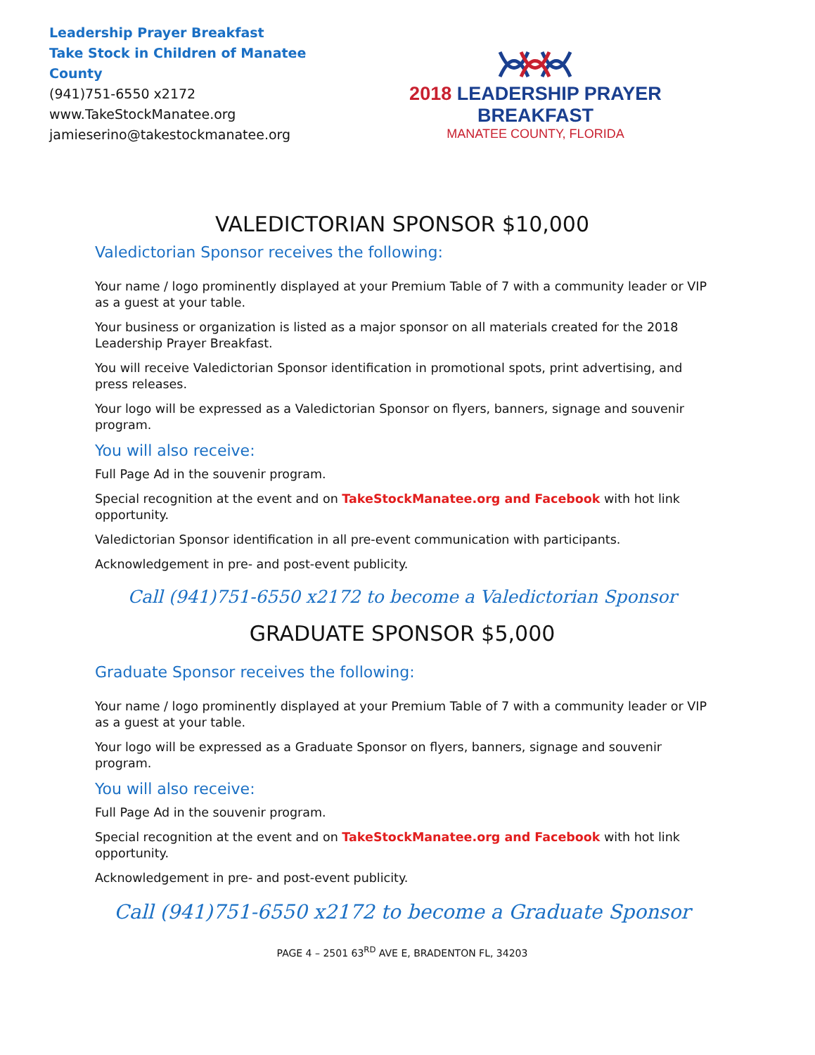Leadership Prayer Breakfast
Take Stock in Children of Manatee County
(941)751-6550 x2172
www.TakeStockManatee.org
jamieserino@takestockmanatee.org
2018 LEADERSHIP PRAYER BREAKFAST
MANATEE COUNTY, FLORIDA
VALEDICTORIAN SPONSOR $10,000
Valedictorian Sponsor receives the following:
Your name / logo prominently displayed at your Premium Table of 7 with a community leader or VIP as a guest at your table.
Your business or organization is listed as a major sponsor on all materials created for the 2018 Leadership Prayer Breakfast.
You will receive Valedictorian Sponsor identification in promotional spots, print advertising, and press releases.
Your logo will be expressed as a Valedictorian Sponsor on flyers, banners, signage and souvenir program.
You will also receive:
Full Page Ad in the souvenir program.
Special recognition at the event and on TakeStockManatee.org and Facebook with hot link opportunity.
Valedictorian Sponsor identification in all pre-event communication with participants.
Acknowledgement in pre- and post-event publicity.
Call (941)751-6550 x2172 to become a Valedictorian Sponsor
GRADUATE SPONSOR $5,000
Graduate Sponsor receives the following:
Your name / logo prominently displayed at your Premium Table of 7 with a community leader or VIP as a guest at your table.
Your logo will be expressed as a Graduate Sponsor on flyers, banners, signage and souvenir program.
You will also receive:
Full Page Ad in the souvenir program.
Special recognition at the event and on TakeStockManatee.org and Facebook with hot link opportunity.
Acknowledgement in pre- and post-event publicity.
Call (941)751-6550 x2172 to become a Graduate Sponsor
PAGE 4 – 2501 63<sup>RD</sup> AVE E, BRADENTON FL, 34203